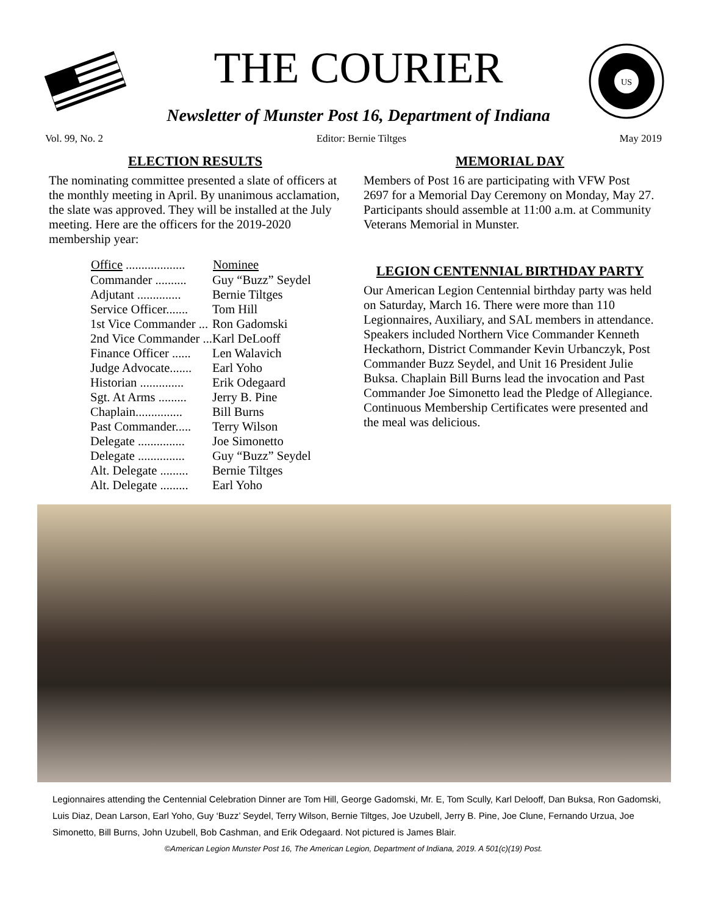THE COURIER
Newsletter of Munster Post 16, Department of Indiana
US
Vol. 99, No. 2 Editor: Bernie Tiltges May 2019
ELECTION RESULTS
The nominating committee presented a slate of officers at the monthly meeting in April. By unanimous acclamation, the slate was approved. They will be installed at the July meeting. Here are the officers for the 2019-2020 membership year:
| Office ................... | Nominee |
| --- | --- |
| Commander .......... | Guy “Buzz” Seydel |
| Adjutant .............. | Bernie Tiltges |
| Service Officer....... | Tom Hill |
| 1st Vice Commander ... | Ron Gadomski |
| 2nd Vice Commander ... | Karl DeLooff |
| Finance Officer ...... | Len Walavich |
| Judge Advocate....... | Earl Yoho |
| Historian .............. | Erik Odegaard |
| Sgt. At Arms ......... | Jerry B. Pine |
| Chaplain............... | Bill Burns |
| Past Commander..... | Terry Wilson |
| Delegate ............... | Joe Simonetto |
| Delegate ............... | Guy “Buzz” Seydel |
| Alt. Delegate ......... | Bernie Tiltges |
| Alt. Delegate ......... | Earl Yoho |
MEMORIAL DAY
Members of Post 16 are participating with VFW Post 2697 for a Memorial Day Ceremony on Monday, May 27. Participants should assemble at 11:00 a.m. at Community Veterans Memorial in Munster.
LEGION CENTENNIAL BIRTHDAY PARTY
Our American Legion Centennial birthday party was held on Saturday, March 16. There were more than 110 Legionnaires, Auxiliary, and SAL members in attendance. Speakers included Northern Vice Commander Kenneth Heckathorn, District Commander Kevin Urbanczyk, Post Commander Buzz Seydel, and Unit 16 President Julie Buksa. Chaplain Bill Burns lead the invocation and Past Commander Joe Simonetto lead the Pledge of Allegiance. Continuous Membership Certificates were presented and the meal was delicious.
Legionnaires attending the Centennial Celebration Dinner are Tom Hill, George Gadomski, Mr. E, Tom Scully, Karl Delooff, Dan Buksa, Ron Gadomski, Luis Diaz, Dean Larson, Earl Yoho, Guy ‘Buzz’ Seydel, Terry Wilson, Bernie Tiltges, Joe Uzubell, Jerry B. Pine, Joe Clune, Fernando Urzua, Joe Simonetto, Bill Burns, John Uzubell, Bob Cashman, and Erik Odegaard. Not pictured is James Blair.
©American Legion Munster Post 16, The American Legion, Department of Indiana, 2019. A 501(c)(19) Post.